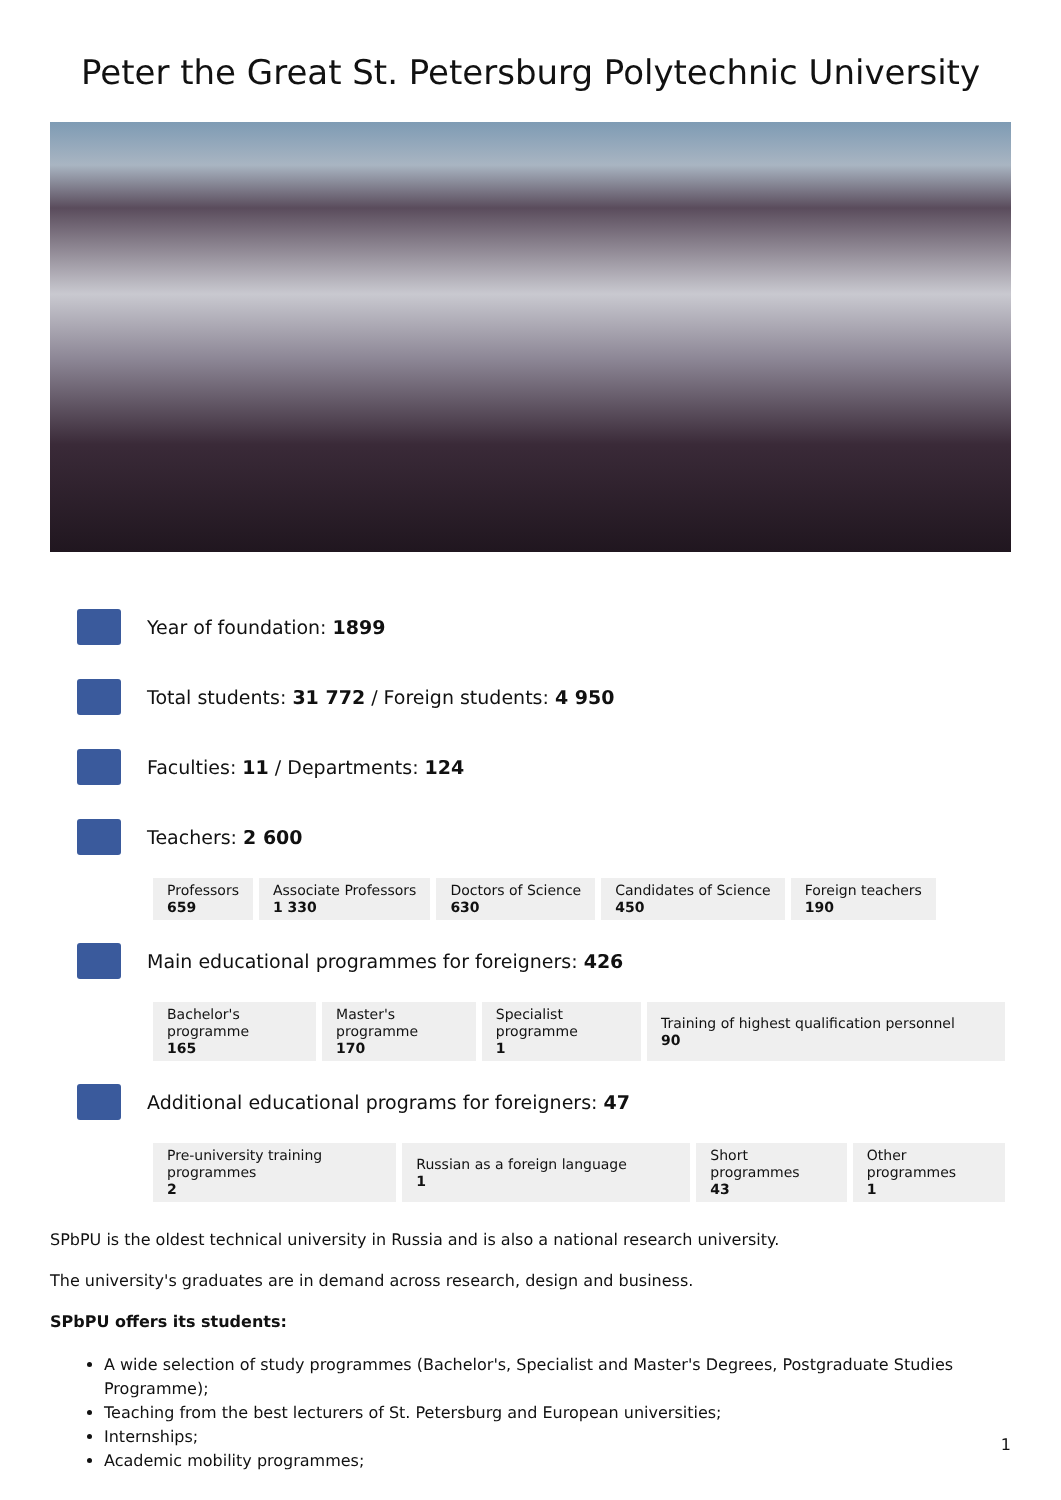Peter the Great St. Petersburg Polytechnic University
Year of foundation: 1899
Total students: 31 772 / Foreign students: 4 950
Faculties: 11 / Departments: 124
Teachers: 2 600
| Professors 659 | Associate Professors 1 330 | Doctors of Science 630 | Candidates of Science 450 | Foreign teachers 190 |
Main educational programmes for foreigners: 426
| Bachelor's programme 165 | Master's programme 170 | Specialist programme 1 | Training of highest qualification personnel 90 |
Additional educational programs for foreigners: 47
| Pre-university training programmes 2 | Russian as a foreign language 1 | Short programmes 43 | Other programmes 1 |
SPbPU is the oldest technical university in Russia and is also a national research university.
The university's graduates are in demand across research, design and business.
SPbPU offers its students:
A wide selection of study programmes (Bachelor's, Specialist and Master's Degrees, Postgraduate Studies Programme);
Teaching from the best lecturers of St. Petersburg and European universities;
Internships;
Academic mobility programmes;
1